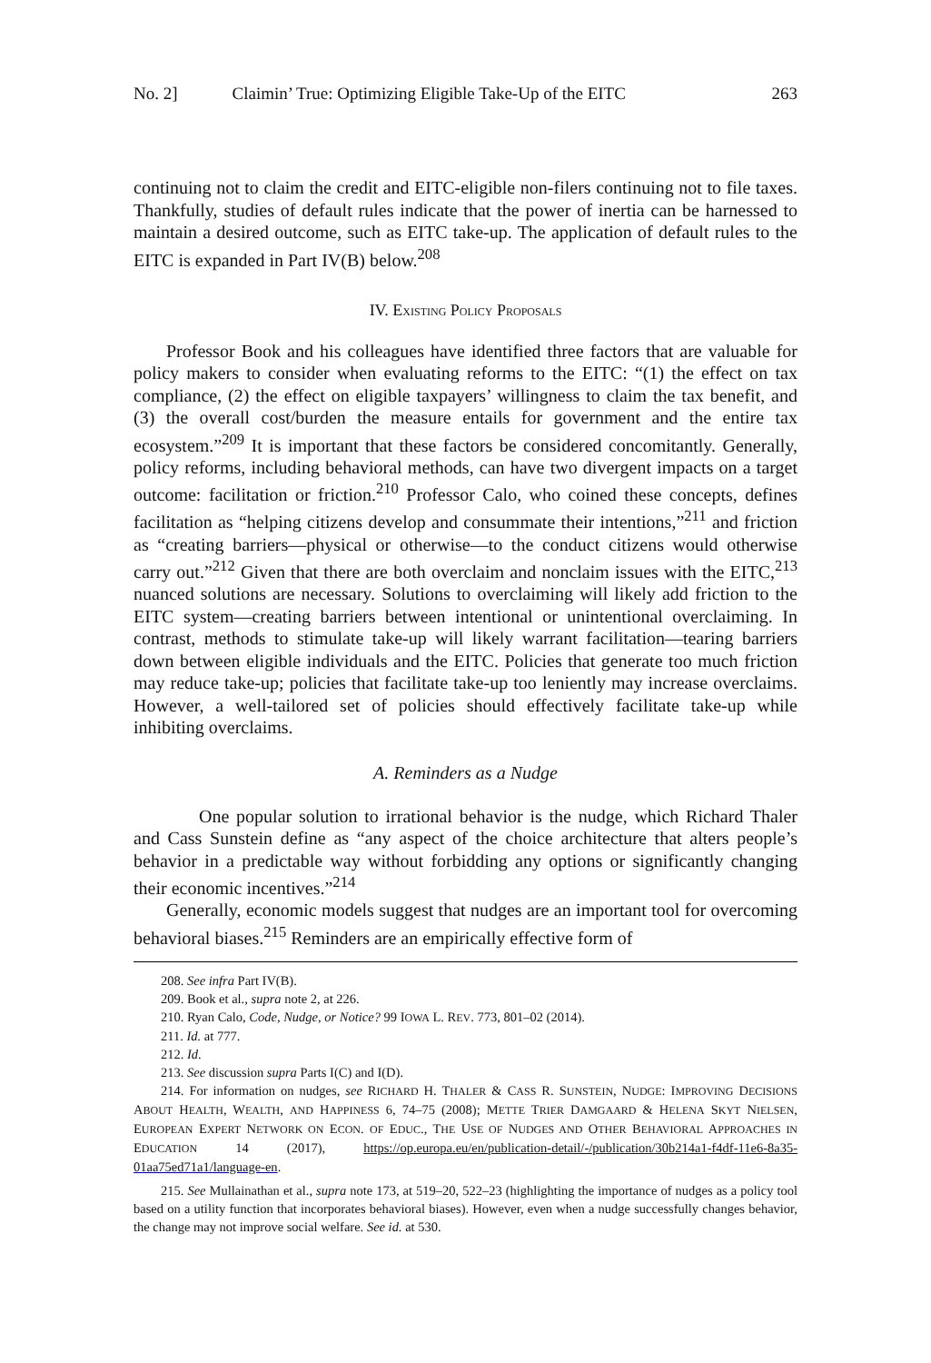No. 2] Claimin’ True: Optimizing Eligible Take-Up of the EITC 263
continuing not to claim the credit and EITC-eligible non-filers continuing not to file taxes. Thankfully, studies of default rules indicate that the power of inertia can be harnessed to maintain a desired outcome, such as EITC take-up. The application of default rules to the EITC is expanded in Part IV(B) below.<sup>208</sup>
IV. EXISTING POLICY PROPOSALS
Professor Book and his colleagues have identified three factors that are valuable for policy makers to consider when evaluating reforms to the EITC: “(1) the effect on tax compliance, (2) the effect on eligible taxpayers’ willingness to claim the tax benefit, and (3) the overall cost/burden the measure entails for government and the entire tax ecosystem.”<sup>209</sup> It is important that these factors be considered concomitantly. Generally, policy reforms, including behavioral methods, can have two divergent impacts on a target outcome: facilitation or friction.<sup>210</sup> Professor Calo, who coined these concepts, defines facilitation as “helping citizens develop and consummate their intentions,”<sup>211</sup> and friction as “creating barriers—physical or otherwise—to the conduct citizens would otherwise carry out.”<sup>212</sup> Given that there are both overclaim and nonclaim issues with the EITC,<sup>213</sup> nuanced solutions are necessary. Solutions to overclaiming will likely add friction to the EITC system—creating barriers between intentional or unintentional overclaiming. In contrast, methods to stimulate take-up will likely warrant facilitation—tearing barriers down between eligible individuals and the EITC. Policies that generate too much friction may reduce take-up; policies that facilitate take-up too leniently may increase overclaims. However, a well-tailored set of policies should effectively facilitate take-up while inhibiting overclaims.
A. Reminders as a Nudge
One popular solution to irrational behavior is the nudge, which Richard Thaler and Cass Sunstein define as “any aspect of the choice architecture that alters people’s behavior in a predictable way without forbidding any options or significantly changing their economic incentives.”<sup>214</sup>
Generally, economic models suggest that nudges are an important tool for overcoming behavioral biases.<sup>215</sup> Reminders are an empirically effective form of
208. See infra Part IV(B).
209. Book et al., supra note 2, at 226.
210. Ryan Calo, Code, Nudge, or Notice? 99 IOWA L. REV. 773, 801–02 (2014).
211. Id. at 777.
212. Id.
213. See discussion supra Parts I(C) and I(D).
214. For information on nudges, see RICHARD H. THALER & CASS R. SUNSTEIN, NUDGE: IMPROVING DECISIONS ABOUT HEALTH, WEALTH, AND HAPPINESS 6, 74–75 (2008); METTE TRIER DAMGAARD & HELENA SKYT NIELSEN, EUROPEAN EXPERT NETWORK ON ECON. OF EDUC., THE USE OF NUDGES AND OTHER BEHAVIORAL APPROACHES IN EDUCATION 14 (2017), https://op.europa.eu/en/publication-detail/-/publication/30b214a1-f4df-11e6-8a35-01aa75ed71a1/language-en.
215. See Mullainathan et al., supra note 173, at 519–20, 522–23 (highlighting the importance of nudges as a policy tool based on a utility function that incorporates behavioral biases). However, even when a nudge successfully changes behavior, the change may not improve social welfare. See id. at 530.